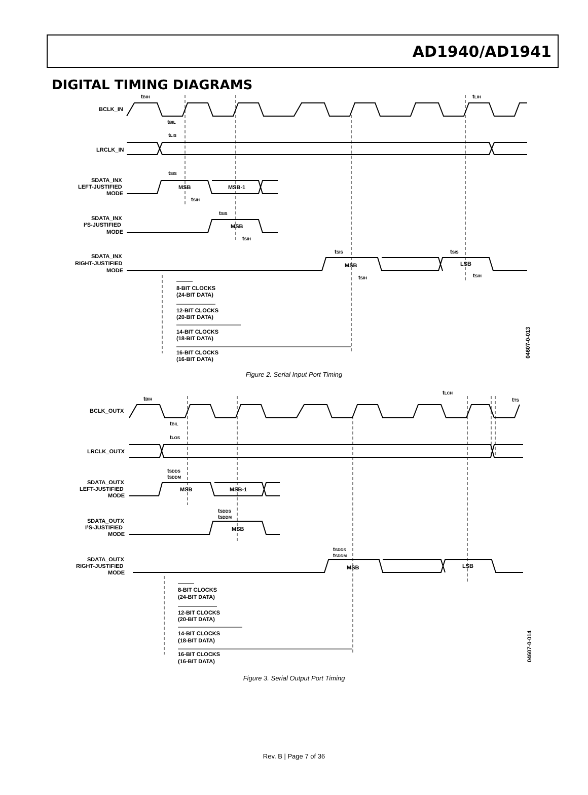AD1940/AD1941
DIGITAL TIMING DIAGRAMS
BCLK_IN
LRCLK_IN
SDATA_INX
LEFT-JUSTIFIED
MODE
SDATA_INX
I²S-JUSTIFIED
MODE
SDATA_INX
RIGHT-JUSTIFIED
MODE
tBIH
tBIL
tLIH
tLIS
tSIS
MSB
MSB-1
tSIH
tSIS
MSB
tSIH
tSIS
tSIS
MSB
LSB
tSIH
tSIH
8-BIT CLOCKS
(24-BIT DATA)
12-BIT CLOCKS
(20-BIT DATA)
14-BIT CLOCKS
(18-BIT DATA)
16-BIT CLOCKS
(16-BIT DATA)
04607-0-013
Figure 2. Serial Input Port Timing
BCLK_OUTX
LRCLK_OUTX
SDATA_OUTX
LEFT-JUSTIFIED
MODE
SDATA_OUTX
I²S-JUSTIFIED
MODE
SDATA_OUTX
RIGHT-JUSTIFIED
MODE
tBIH
tLCH
tTS
tBIL
tLOS
tSDDS
tSDDM
MSB
MSB-1
tSDDS
tSDDM
MSB
tSDDS
tSDDM
MSB
LSB
8-BIT CLOCKS
(24-BIT DATA)
12-BIT CLOCKS
(20-BIT DATA)
14-BIT CLOCKS
(18-BIT DATA)
16-BIT CLOCKS
(16-BIT DATA)
04607-0-014
Figure 3. Serial Output Port Timing
Rev. B | Page 7 of 36